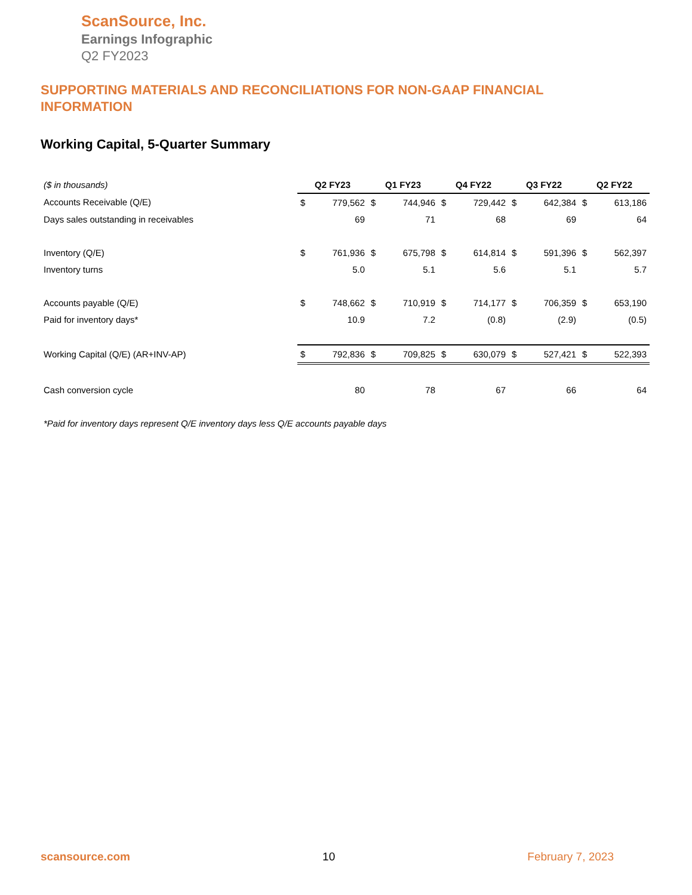ScanSource, Inc.
Earnings Infographic
Q2 FY2023
SUPPORTING MATERIALS AND RECONCILIATIONS FOR NON-GAAP FINANCIAL INFORMATION
Working Capital, 5-Quarter Summary
| ($ in thousands) | Q2 FY23 | | Q1 FY23 | | Q4 FY22 | | Q3 FY22 | | Q2 FY22 | |
| Accounts Receivable (Q/E) | $ | 779,562 | $ | 744,946 | $ | 729,442 | $ | 642,384 | $ | 613,186 |
| Days sales outstanding in receivables | | 69 | | 71 | | 68 | | 69 | | 64 |
| Inventory (Q/E) | $ | 761,936 | $ | 675,798 | $ | 614,814 | $ | 591,396 | $ | 562,397 |
| Inventory turns | | 5.0 | | 5.1 | | 5.6 | | 5.1 | | 5.7 |
| Accounts payable (Q/E) | $ | 748,662 | $ | 710,919 | $ | 714,177 | $ | 706,359 | $ | 653,190 |
| Paid for inventory days* | | 10.9 | | 7.2 | | (0.8) | | (2.9) | | (0.5) |
| Working Capital (Q/E) (AR+INV-AP) | $ | 792,836 | $ | 709,825 | $ | 630,079 | $ | 527,421 | $ | 522,393 |
| Cash conversion cycle | | 80 | | 78 | | 67 | | 66 | | 64 |
*Paid for inventory days represent Q/E inventory days less Q/E accounts payable days
scansource.com 10 February 7, 2023